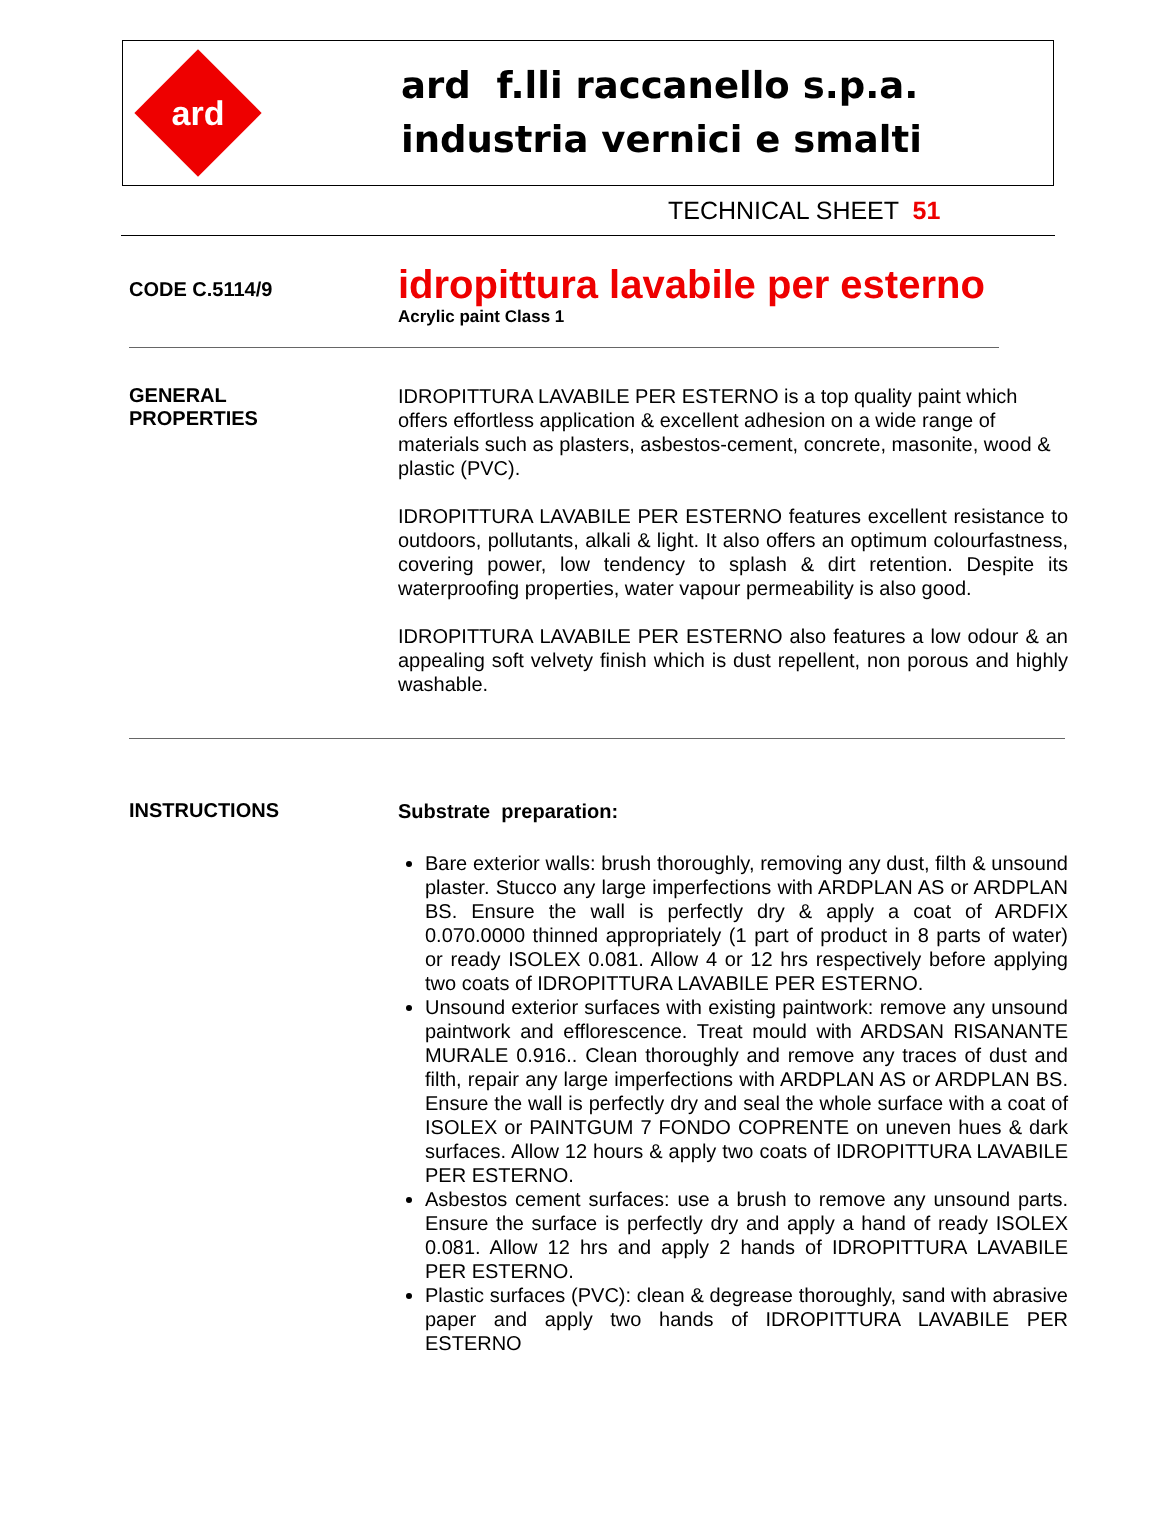ard
ard f.lli raccanello s.p.a.
industria vernici e smalti
TECHNICAL SHEET 51
CODE C.5114/9
idropittura lavabile per esterno
Acrylic paint Class 1
GENERAL
PROPERTIES
IDROPITTURA LAVABILE PER ESTERNO is a top quality paint which offers effortless application & excellent adhesion on a wide range of materials such as plasters, asbestos-cement, concrete, masonite, wood & plastic (PVC).
IDROPITTURA LAVABILE PER ESTERNO features excellent resistance to outdoors, pollutants, alkali & light. It also offers an optimum colourfastness, covering power, low tendency to splash & dirt retention. Despite its waterproofing properties, water vapour permeability is also good.
IDROPITTURA LAVABILE PER ESTERNO also features a low odour & an appealing soft velvety finish which is dust repellent, non porous and highly washable.
INSTRUCTIONS
Substrate preparation:
Bare exterior walls: brush thoroughly, removing any dust, filth & unsound plaster. Stucco any large imperfections with ARDPLAN AS or ARDPLAN BS. Ensure the wall is perfectly dry & apply a coat of ARDFIX 0.070.0000 thinned appropriately (1 part of product in 8 parts of water) or ready ISOLEX 0.081. Allow 4 or 12 hrs respectively before applying two coats of IDROPITTURA LAVABILE PER ESTERNO.
Unsound exterior surfaces with existing paintwork: remove any unsound paintwork and efflorescence. Treat mould with ARDSAN RISANANTE MURALE 0.916.. Clean thoroughly and remove any traces of dust and filth, repair any large imperfections with ARDPLAN AS or ARDPLAN BS. Ensure the wall is perfectly dry and seal the whole surface with a coat of ISOLEX or PAINTGUM 7 FONDO COPRENTE on uneven hues & dark surfaces. Allow 12 hours & apply two coats of IDROPITTURA LAVABILE PER ESTERNO.
Asbestos cement surfaces: use a brush to remove any unsound parts. Ensure the surface is perfectly dry and apply a hand of ready ISOLEX 0.081. Allow 12 hrs and apply 2 hands of IDROPITTURA LAVABILE PER ESTERNO.
Plastic surfaces (PVC): clean & degrease thoroughly, sand with abrasive paper and apply two hands of IDROPITTURA LAVABILE PER ESTERNO